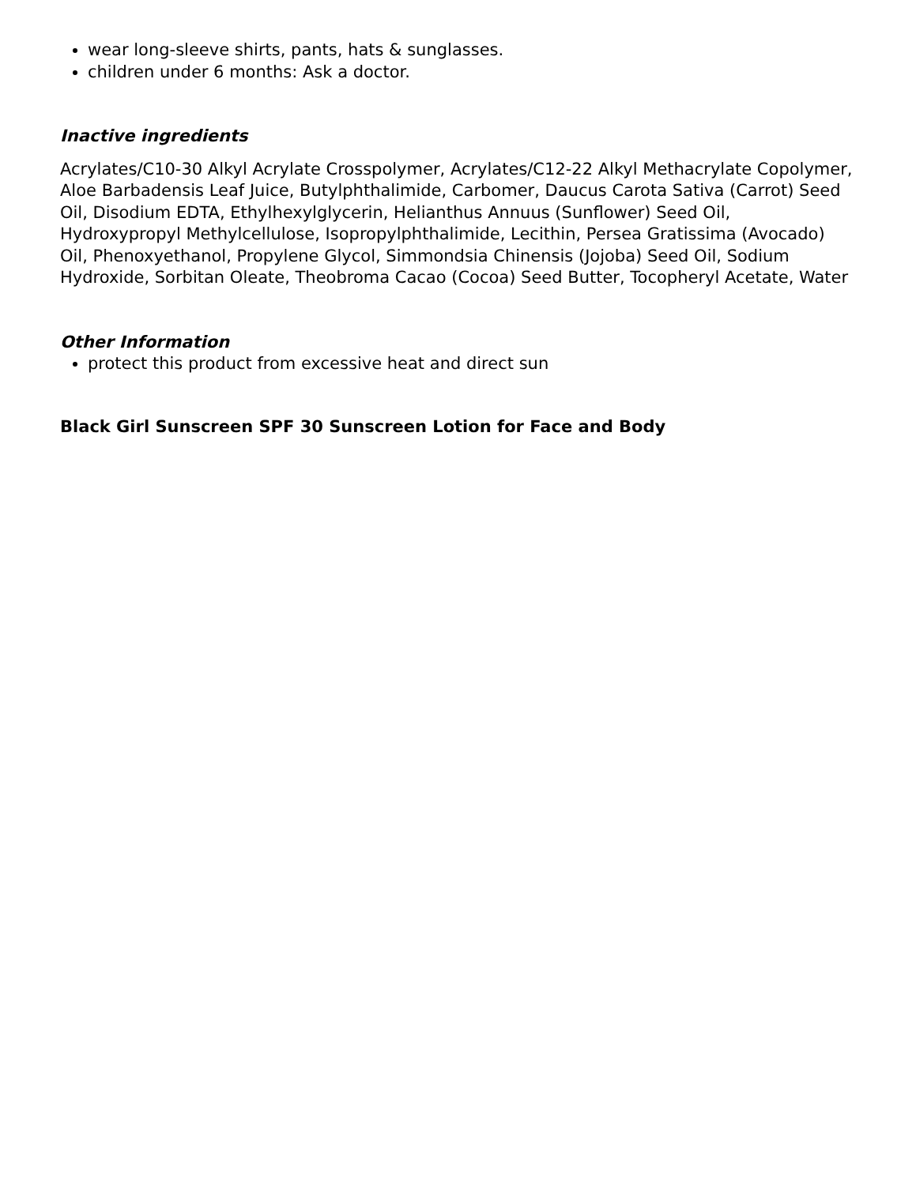wear long-sleeve shirts, pants, hats & sunglasses.
children under 6 months: Ask a doctor.
Inactive ingredients
Acrylates/C10-30 Alkyl Acrylate Crosspolymer, Acrylates/C12-22 Alkyl Methacrylate Copolymer, Aloe Barbadensis Leaf Juice, Butylphthalimide, Carbomer, Daucus Carota Sativa (Carrot) Seed Oil, Disodium EDTA, Ethylhexylglycerin, Helianthus Annuus (Sunflower) Seed Oil, Hydroxypropyl Methylcellulose, Isopropylphthalimide, Lecithin, Persea Gratissima (Avocado) Oil, Phenoxyethanol, Propylene Glycol, Simmondsia Chinensis (Jojoba) Seed Oil, Sodium Hydroxide, Sorbitan Oleate, Theobroma Cacao (Cocoa) Seed Butter, Tocopheryl Acetate, Water
Other Information
protect this product from excessive heat and direct sun
Black Girl Sunscreen SPF 30 Sunscreen Lotion for Face and Body